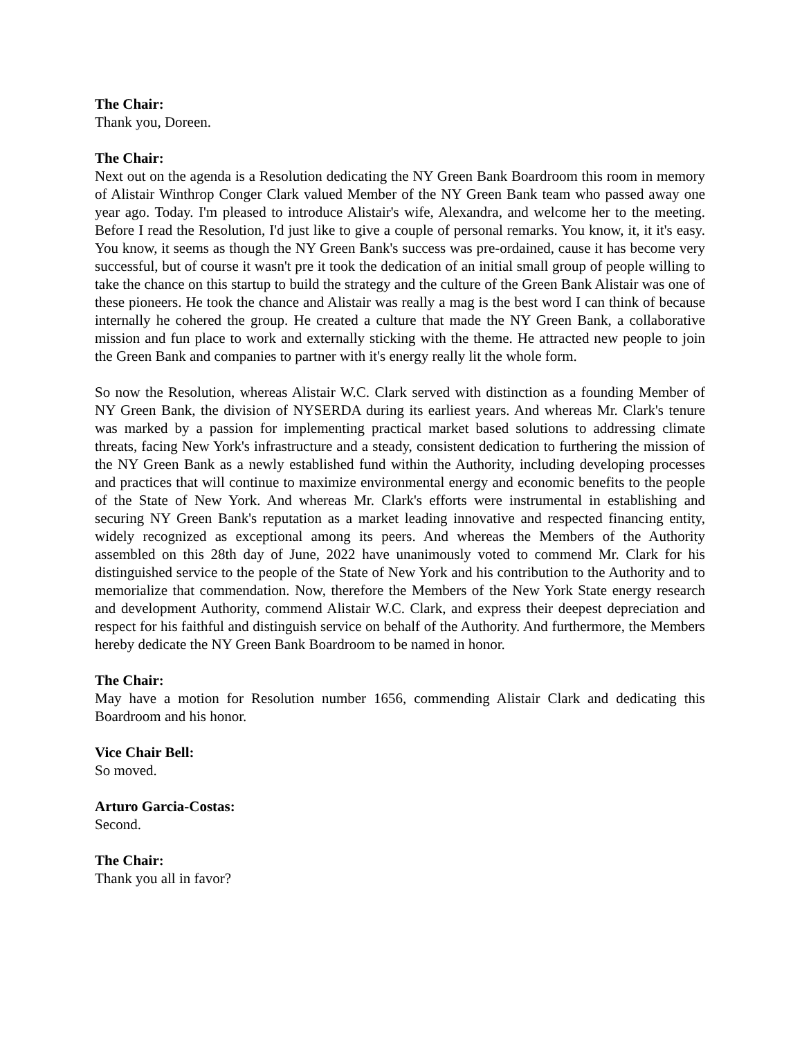The Chair:
Thank you, Doreen.
The Chair:
Next out on the agenda is a Resolution dedicating the NY Green Bank Boardroom this room in memory of Alistair Winthrop Conger Clark valued Member of the NY Green Bank team who passed away one year ago. Today. I'm pleased to introduce Alistair's wife, Alexandra, and welcome her to the meeting. Before I read the Resolution, I'd just like to give a couple of personal remarks. You know, it, it it's easy. You know, it seems as though the NY Green Bank's success was pre-ordained, cause it has become very successful, but of course it wasn't pre it took the dedication of an initial small group of people willing to take the chance on this startup to build the strategy and the culture of the Green Bank Alistair was one of these pioneers. He took the chance and Alistair was really a mag is the best word I can think of because internally he cohered the group. He created a culture that made the NY Green Bank, a collaborative mission and fun place to work and externally sticking with the theme. He attracted new people to join the Green Bank and companies to partner with it's energy really lit the whole form.
So now the Resolution, whereas Alistair W.C. Clark served with distinction as a founding Member of NY Green Bank, the division of NYSERDA during its earliest years. And whereas Mr. Clark's tenure was marked by a passion for implementing practical market based solutions to addressing climate threats, facing New York's infrastructure and a steady, consistent dedication to furthering the mission of the NY Green Bank as a newly established fund within the Authority, including developing processes and practices that will continue to maximize environmental energy and economic benefits to the people of the State of New York. And whereas Mr. Clark's efforts were instrumental in establishing and securing NY Green Bank's reputation as a market leading innovative and respected financing entity, widely recognized as exceptional among its peers. And whereas the Members of the Authority assembled on this 28th day of June, 2022 have unanimously voted to commend Mr. Clark for his distinguished service to the people of the State of New York and his contribution to the Authority and to memorialize that commendation. Now, therefore the Members of the New York State energy research and development Authority, commend Alistair W.C. Clark, and express their deepest depreciation and respect for his faithful and distinguish service on behalf of the Authority. And furthermore, the Members hereby dedicate the NY Green Bank Boardroom to be named in honor.
The Chair:
May have a motion for Resolution number 1656, commending Alistair Clark and dedicating this Boardroom and his honor.
Vice Chair Bell:
So moved.
Arturo Garcia-Costas:
Second.
The Chair:
Thank you all in favor?